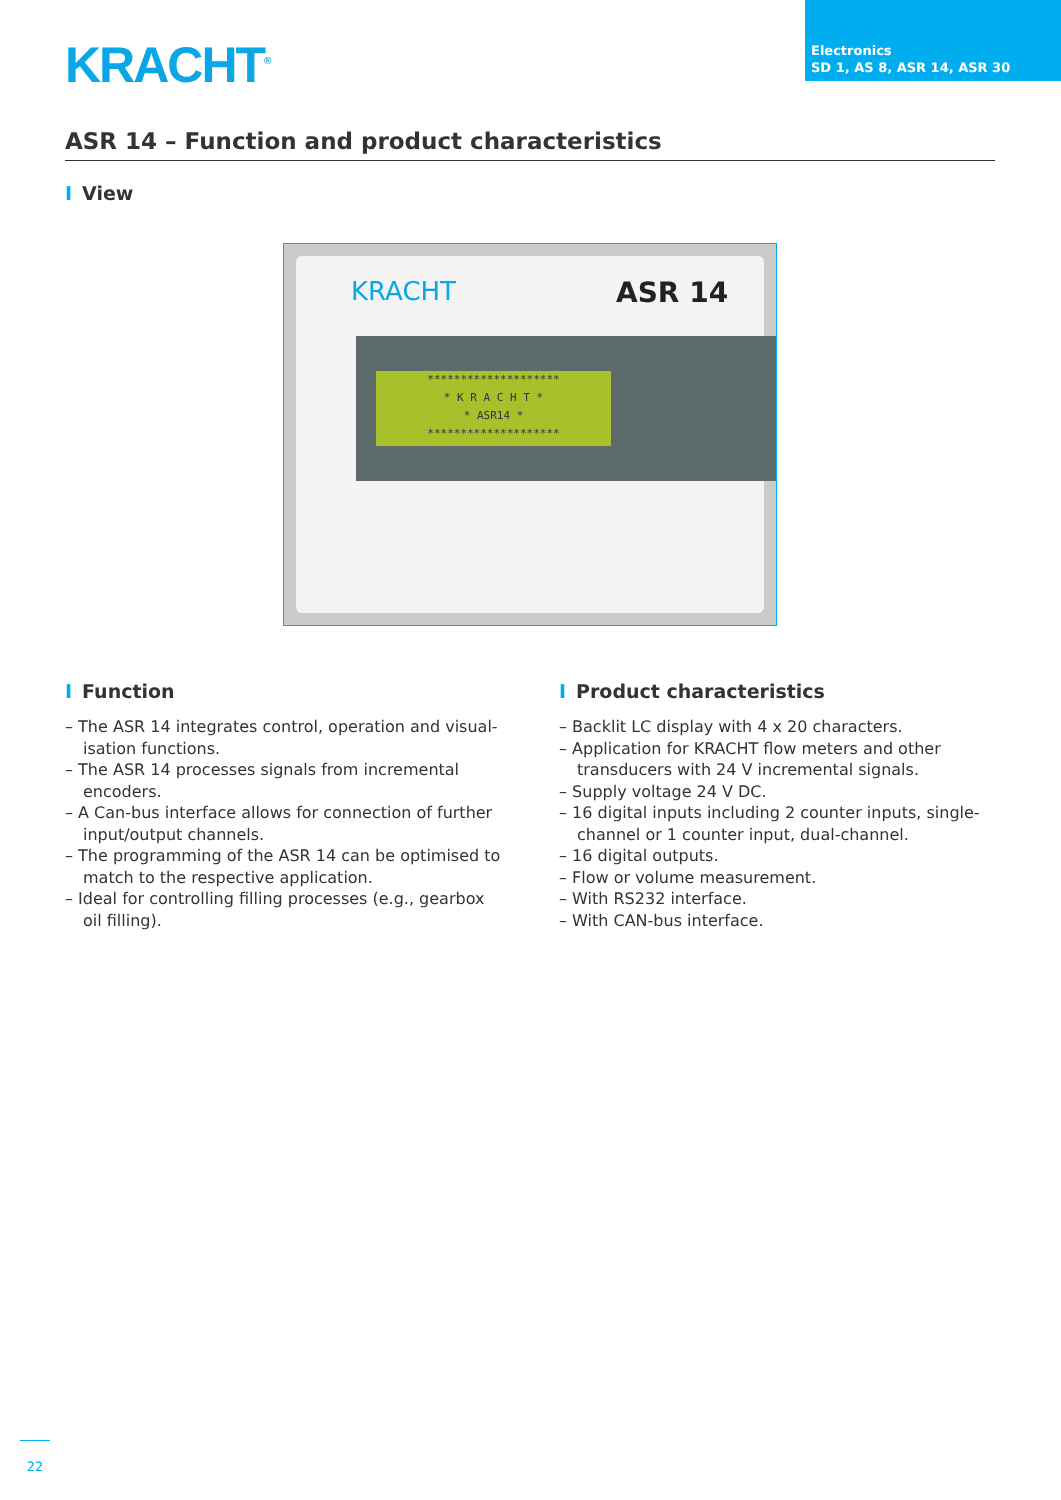KRACHT<sup>®</sup>
Electronics
SD 1, AS 8, ASR 14, ASR 30
ASR 14 – Function and product characteristics
I View
KRACHT ASR 14
********************
* K R A C H T *
* ASR14 *
********************
I Function
– The ASR 14 integrates control, operation and visual­isation functions.
– The ASR 14 processes signals from incremental encoders.
– A Can-bus interface allows for connection of further input/output channels.
– The programming of the ASR 14 can be optimised to match to the respective application.
– Ideal for controlling filling processes (e.g., gearbox oil filling).
I Product characteristics
– Backlit LC display with 4 x 20 characters.
– Application for KRACHT flow meters and other transducers with 24 V incremental signals.
– Supply voltage 24 V DC.
– 16 digital inputs including 2 counter inputs, sin­gle-channel or 1 counter input, dual-channel.
– 16 digital outputs.
– Flow or volume measurement.
– With RS232 interface.
– With CAN-bus interface.
22